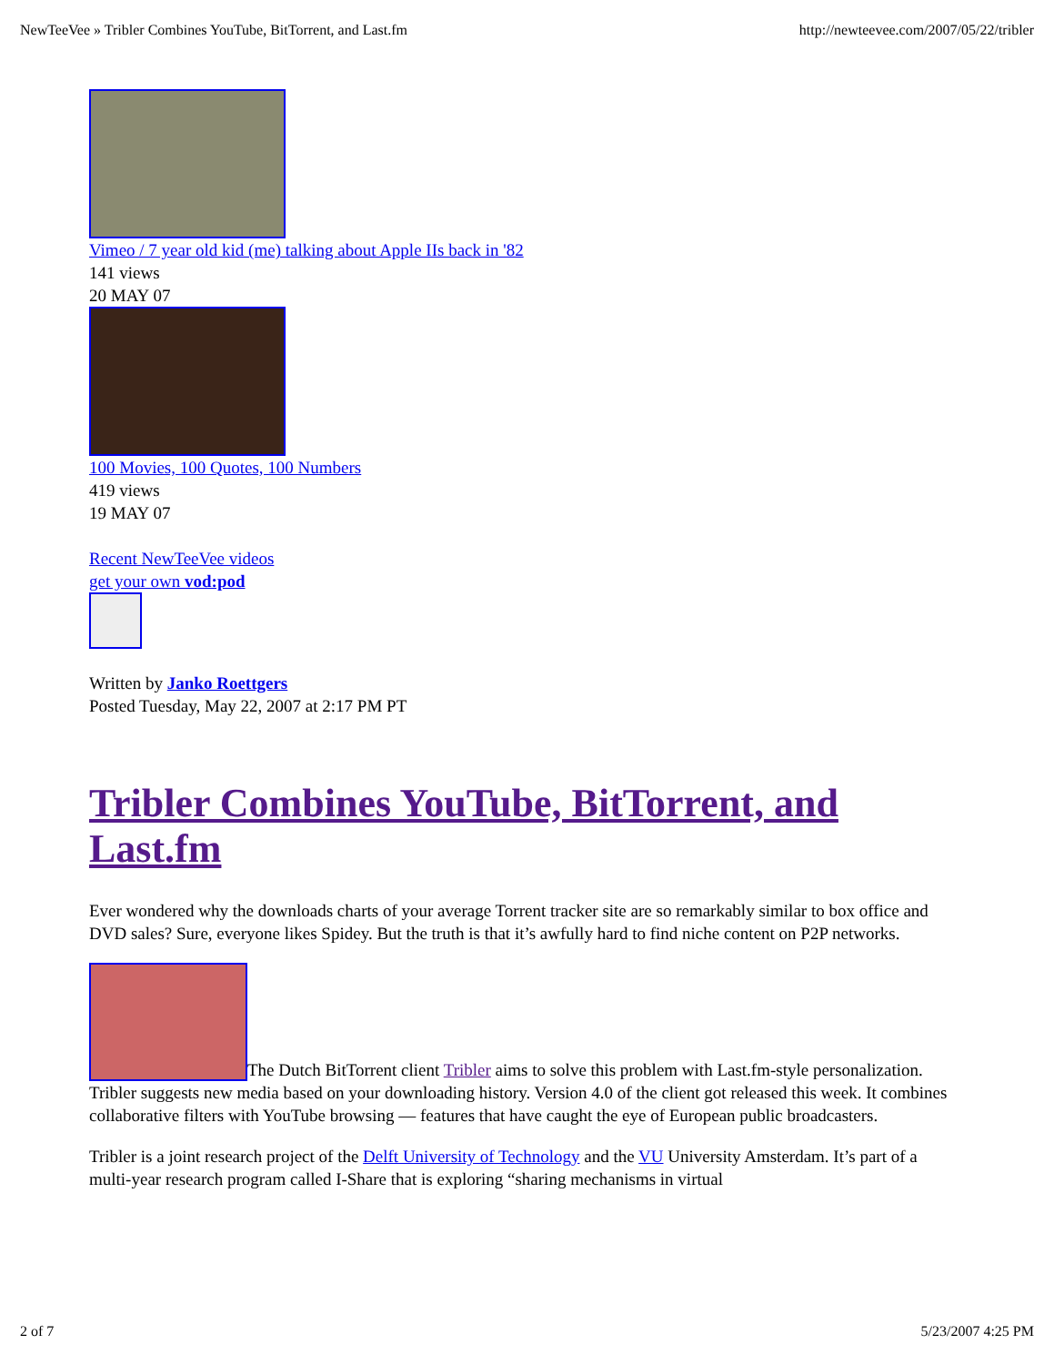NewTeeVee » Tribler Combines YouTube, BitTorrent, and Last.fm http://newteevee.com/2007/05/22/tribler
Vimeo / 7 year old kid (me) talking about Apple IIs back in '82
141 views
20 MAY 07
100 Movies, 100 Quotes, 100 Numbers
419 views
19 MAY 07
Recent NewTeeVee videos
get your own vod:pod
Written by Janko Roettgers
Posted Tuesday, May 22, 2007 at 2:17 PM PT
Tribler Combines YouTube, BitTorrent, and Last.fm
Ever wondered why the downloads charts of your average Torrent tracker site are so remarkably similar to box office and DVD sales? Sure, everyone likes Spidey. But the truth is that it’s awfully hard to find niche content on P2P networks.
The Dutch BitTorrent client Tribler aims to solve this problem with Last.fm-style personalization. Tribler suggests new media based on your downloading history. Version 4.0 of the client got released this week. It combines collaborative filters with YouTube browsing — features that have caught the eye of European public broadcasters.
Tribler is a joint research project of the Delft University of Technology and the VU University Amsterdam. It’s part of a multi-year research program called I-Share that is exploring “sharing mechanisms in virtual
2 of 7 5/23/2007 4:25 PM